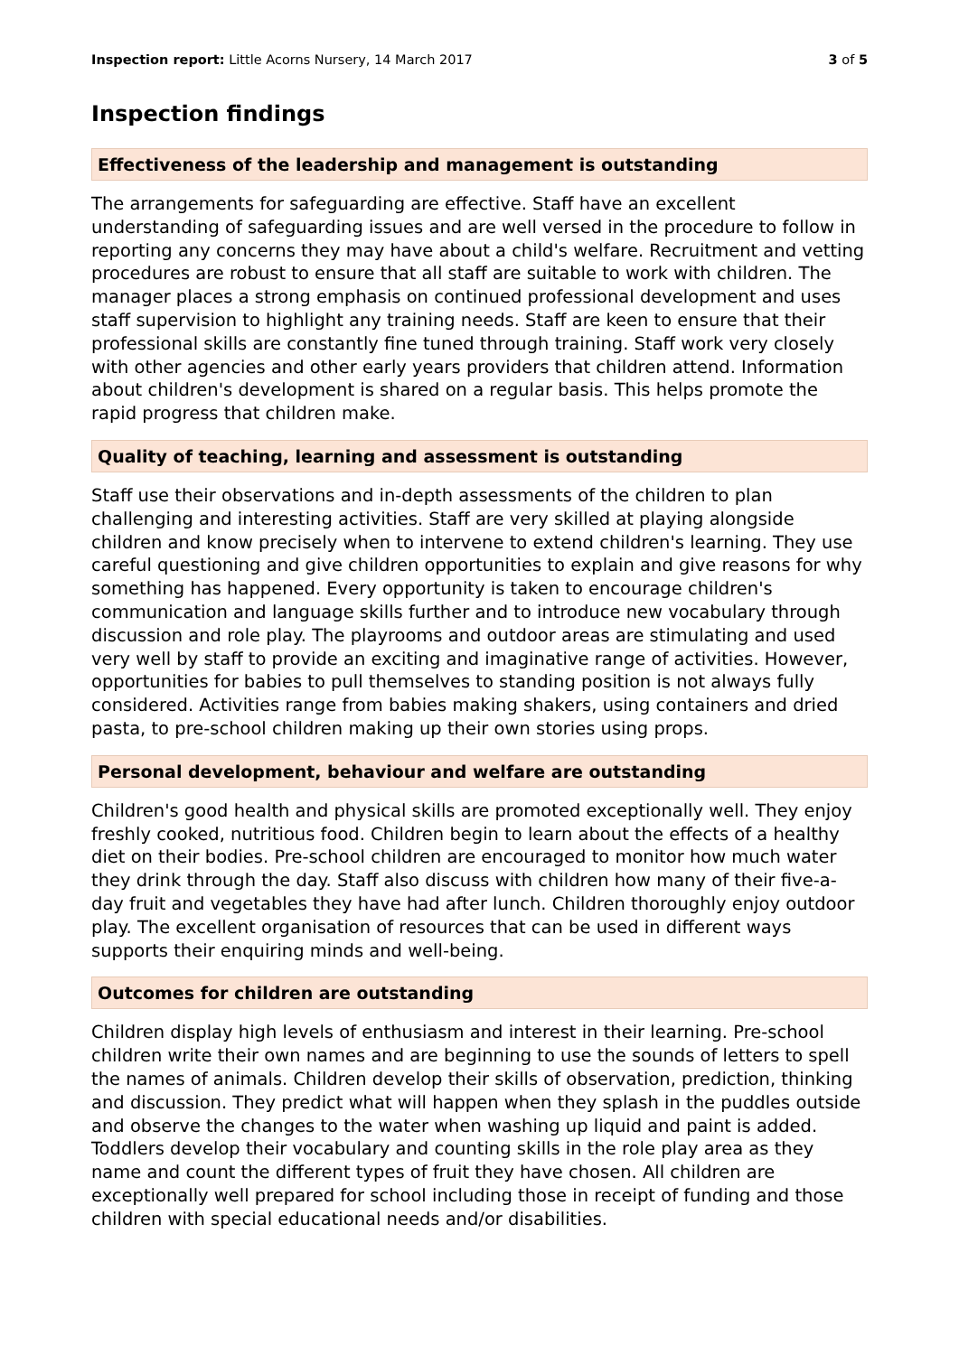Inspection report: Little Acorns Nursery, 14 March 2017 3 of 5
Inspection findings
Effectiveness of the leadership and management is outstanding
The arrangements for safeguarding are effective. Staff have an excellent understanding of safeguarding issues and are well versed in the procedure to follow in reporting any concerns they may have about a child's welfare. Recruitment and vetting procedures are robust to ensure that all staff are suitable to work with children. The manager places a strong emphasis on continued professional development and uses staff supervision to highlight any training needs. Staff are keen to ensure that their professional skills are constantly fine tuned through training. Staff work very closely with other agencies and other early years providers that children attend. Information about children's development is shared on a regular basis. This helps promote the rapid progress that children make.
Quality of teaching, learning and assessment is outstanding
Staff use their observations and in-depth assessments of the children to plan challenging and interesting activities. Staff are very skilled at playing alongside children and know precisely when to intervene to extend children's learning. They use careful questioning and give children opportunities to explain and give reasons for why something has happened. Every opportunity is taken to encourage children's communication and language skills further and to introduce new vocabulary through discussion and role play. The playrooms and outdoor areas are stimulating and used very well by staff to provide an exciting and imaginative range of activities. However, opportunities for babies to pull themselves to standing position is not always fully considered. Activities range from babies making shakers, using containers and dried pasta, to pre-school children making up their own stories using props.
Personal development, behaviour and welfare are outstanding
Children's good health and physical skills are promoted exceptionally well. They enjoy freshly cooked, nutritious food. Children begin to learn about the effects of a healthy diet on their bodies. Pre-school children are encouraged to monitor how much water they drink through the day. Staff also discuss with children how many of their five-a-day fruit and vegetables they have had after lunch. Children thoroughly enjoy outdoor play. The excellent organisation of resources that can be used in different ways supports their enquiring minds and well-being.
Outcomes for children are outstanding
Children display high levels of enthusiasm and interest in their learning. Pre-school children write their own names and are beginning to use the sounds of letters to spell the names of animals. Children develop their skills of observation, prediction, thinking and discussion. They predict what will happen when they splash in the puddles outside and observe the changes to the water when washing up liquid and paint is added. Toddlers develop their vocabulary and counting skills in the role play area as they name and count the different types of fruit they have chosen. All children are exceptionally well prepared for school including those in receipt of funding and those children with special educational needs and/or disabilities.